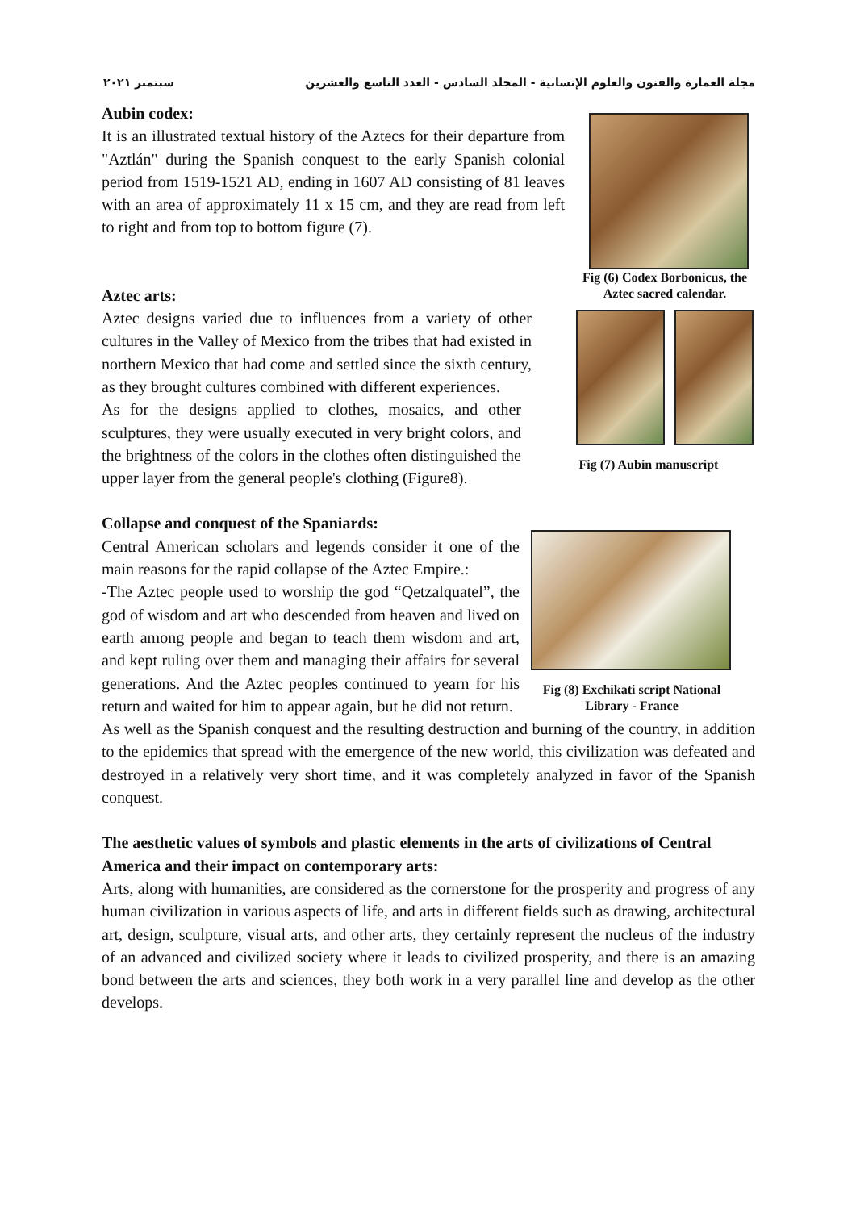سبتمبر ٢٠٢١ مجلة العمارة والفنون والعلوم الإنسانية - المجلد السادس - العدد التاسع والعشرين
Aubin codex:
It is an illustrated textual history of the Aztecs for their departure from "Aztlán" during the Spanish conquest to the early Spanish colonial period from 1519-1521 AD, ending in 1607 AD consisting of 81 leaves with an area of approximately 11 x 15 cm, and they are read from left to right and from top to bottom figure (7).
Aztec arts:
Aztec designs varied due to influences from a variety of other cultures in the Valley of Mexico from the tribes that had existed in northern Mexico that had come and settled since the sixth century, as they brought cultures combined with different experiences.
As for the designs applied to clothes, mosaics, and other sculptures, they were usually executed in very bright colors, and the brightness of the colors in the clothes often distinguished the upper layer from the general people's clothing (Figure8).
Fig (6) Codex Borbonicus, the Aztec sacred calendar.
Fig (7) Aubin manuscript
Collapse and conquest of the Spaniards:
Central American scholars and legends consider it one of the main reasons for the rapid collapse of the Aztec Empire.:
-The Aztec people used to worship the god “Qetzalquatel”, the god of wisdom and art who descended from heaven and lived on earth among people and began to teach them wisdom and art, and kept ruling over them and managing their affairs for several generations. And the Aztec peoples continued to yearn for his return and waited for him to appear again, but he did not return.
Fig (8) Exchikati script National Library - France
As well as the Spanish conquest and the resulting destruction and burning of the country, in addition to the epidemics that spread with the emergence of the new world, this civilization was defeated and destroyed in a relatively very short time, and it was completely analyzed in favor of the Spanish conquest.
The aesthetic values of symbols and plastic elements in the arts of civilizations of Central America and their impact on contemporary arts:
Arts, along with humanities, are considered as the cornerstone for the prosperity and progress of any human civilization in various aspects of life, and arts in different fields such as drawing, architectural art, design, sculpture, visual arts, and other arts, they certainly represent the nucleus of the industry of an advanced and civilized society where it leads to civilized prosperity, and there is an amazing bond between the arts and sciences, they both work in a very parallel line and develop as the other develops.